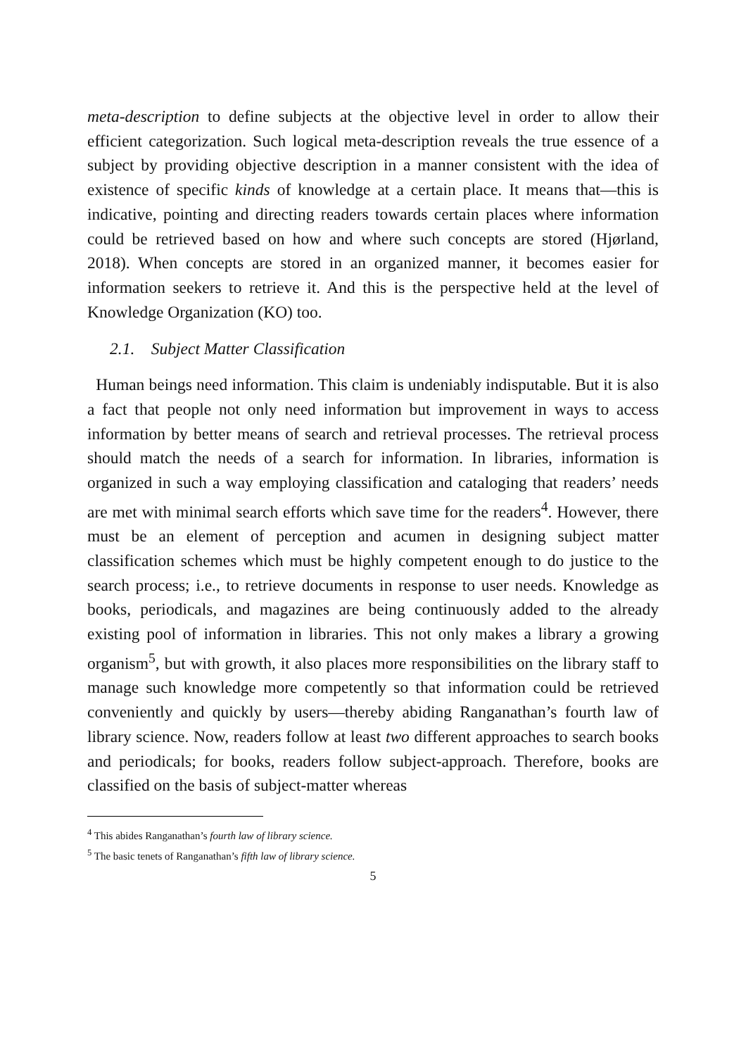meta-description to define subjects at the objective level in order to allow their efficient categorization. Such logical meta-description reveals the true essence of a subject by providing objective description in a manner consistent with the idea of existence of specific kinds of knowledge at a certain place. It means that—this is indicative, pointing and directing readers towards certain places where information could be retrieved based on how and where such concepts are stored (Hjørland, 2018). When concepts are stored in an organized manner, it becomes easier for information seekers to retrieve it. And this is the perspective held at the level of Knowledge Organization (KO) too.
2.1. Subject Matter Classification
Human beings need information. This claim is undeniably indisputable. But it is also a fact that people not only need information but improvement in ways to access information by better means of search and retrieval processes. The retrieval process should match the needs of a search for information. In libraries, information is organized in such a way employing classification and cataloging that readers’ needs are met with minimal search efforts which save time for the readers<sup>4</sup>. However, there must be an element of perception and acumen in designing subject matter classification schemes which must be highly competent enough to do justice to the search process; i.e., to retrieve documents in response to user needs. Knowledge as books, periodicals, and magazines are being continuously added to the already existing pool of information in libraries. This not only makes a library a growing organism<sup>5</sup>, but with growth, it also places more responsibilities on the library staff to manage such knowledge more competently so that information could be retrieved conveniently and quickly by users—thereby abiding Ranganathan’s fourth law of library science. Now, readers follow at least two different approaches to search books and periodicals; for books, readers follow subject-approach. Therefore, books are classified on the basis of subject-matter whereas
<sup>4</sup> This abides Ranganathan’s fourth law of library science.
<sup>5</sup> The basic tenets of Ranganathan’s fifth law of library science.
5